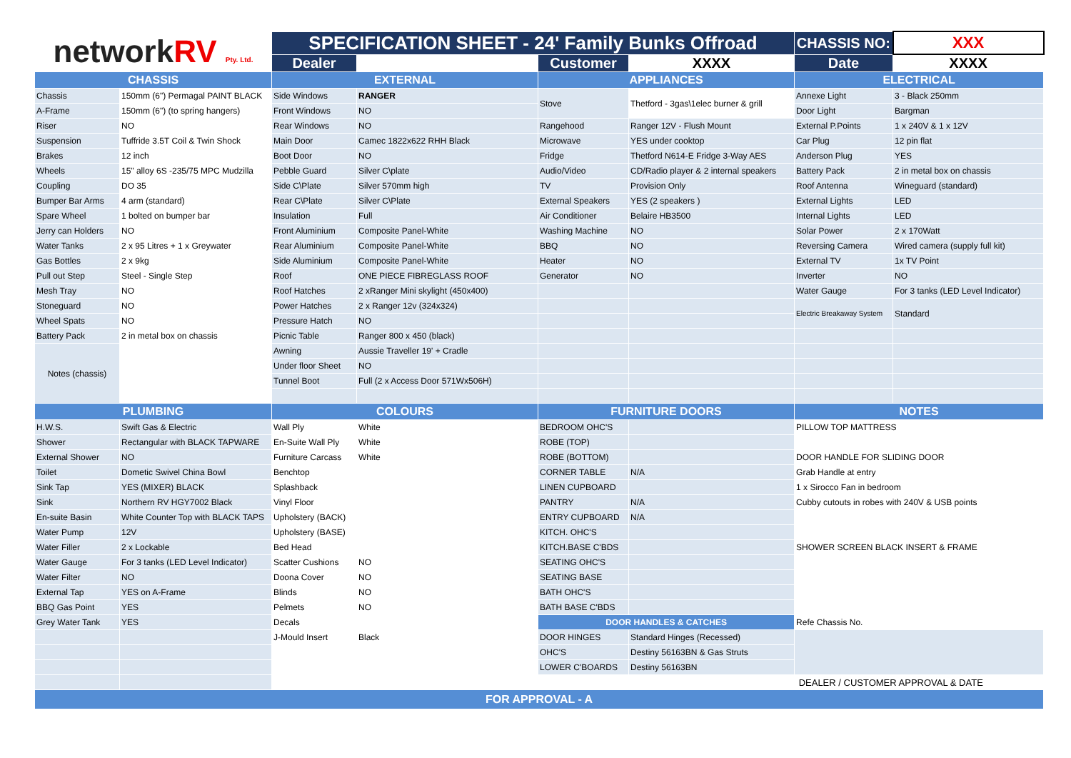| network RV Pty. Ltd. | | SPECIFICATION SHEET - 24' Family Bunks Offroad | | | | CHASSIS NO: | XXX |
| | | Dealer | | Customer | XXXX | Date | XXXX |
| CHASSIS | | EXTERNAL | | APPLIANCES | | ELECTRICAL | |
| Chassis | 150mm (6") Permagal PAINT BLACK | Side Windows | RANGER | Stove | Thetford - 3gas\1elec burner & grill | Annexe Light | 3 - Black 250mm |
| A-Frame | 150mm (6") (to spring hangers) | Front Windows | NO | | | Door Light | Bargman |
| Riser | NO | Rear Windows | NO | Rangehood | Ranger 12V - Flush Mount | External P.Points | 1 x 240V & 1 x 12V |
| Suspension | Tuffride 3.5T Coil & Twin Shock | Main Door | Camec 1822x622 RHH Black | Microwave | YES under cooktop | Car Plug | 12 pin flat |
| Brakes | 12 inch | Boot Door | NO | Fridge | Thetford N614-E Fridge 3-Way AES | Anderson Plug | YES |
| Wheels | 15" alloy 6S -235/75 MPC Mudzilla | Pebble Guard | Silver C\plate | Audio/Video | CD/Radio player & 2 internal speakers | Battery Pack | 2 in metal box on chassis |
| Coupling | DO 35 | Side C\Plate | Silver 570mm high | TV | Provision Only | Roof Antenna | Wineguard (standard) |
| Bumper Bar Arms | 4 arm (standard) | Rear C\Plate | Silver C\Plate | External Speakers | YES (2 speakers ) | External Lights | LED |
| Spare Wheel | 1 bolted on bumper bar | Insulation | Full | Air Conditioner | Belaire HB3500 | Internal Lights | LED |
| Jerry can Holders | NO | Front Aluminium | Composite Panel-White | Washing Machine | NO | Solar Power | 2 x 170Watt |
| Water Tanks | 2 x 95 Litres + 1 x Greywater | Rear Aluminium | Composite Panel-White | BBQ | NO | Reversing Camera | Wired camera (supply full kit) |
| Gas Bottles | 2 x 9kg | Side Aluminium | Composite Panel-White | Heater | NO | External TV | 1x TV Point |
| Pull out Step | Steel - Single Step | Roof | ONE PIECE FIBREGLASS ROOF | Generator | NO | Inverter | NO |
| Mesh Tray | NO | Roof Hatches | 2 xRanger Mini skylight (450x400) | | | Water Gauge | For 3 tanks (LED Level Indicator) |
| Stoneguard | NO | Power Hatches | 2 x Ranger 12v (324x324) | | | Electric Breakaway System | Standard |
| Wheel Spats | NO | Pressure Hatch | NO | | | | |
| Battery Pack | 2 in metal box on chassis | Picnic Table | Ranger 800 x 450 (black) | | | | |
| Notes (chassis) | | Awning | Aussie Traveller 19' + Cradle | | | | |
| | | Under floor Sheet | NO | | | | |
| | | Tunnel Boot | Full (2 x Access Door 571Wx506H) | | | | |
| PLUMBING | | COLOURS | | FURNITURE DOORS | | NOTES | |
| H.W.S. | Swift Gas & Electric | Wall Ply | White | BEDROOM OHC'S | | PILLOW TOP MATTRESS | |
| Shower | Rectangular with BLACK TAPWARE | En-Suite Wall Ply | White | ROBE (TOP) | | | |
| External Shower | NO | Furniture Carcass | White | ROBE (BOTTOM) | | DOOR HANDLE FOR SLIDING DOOR | |
| Toilet | Dometic Swivel China Bowl | Benchtop | | CORNER TABLE | N/A | Grab Handle at entry | |
| Sink Tap | YES (MIXER) BLACK | Splashback | | LINEN CUPBOARD | | 1 x Sirocco Fan in bedroom | |
| Sink | Northern RV HGY7002 Black | Vinyl Floor | | PANTRY | N/A | Cubby cutouts in robes with 240V & USB points | |
| En-suite Basin | White Counter Top with BLACK TAPS | Upholstery (BACK) | | ENTRY CUPBOARD | N/A | | |
| Water Pump | 12V | Upholstery (BASE) | | KITCH. OHC'S | | | |
| Water Filler | 2 x Lockable | Bed Head | | KITCH.BASE C'BDS | | SHOWER SCREEN BLACK INSERT & FRAME | |
| Water Gauge | For 3 tanks (LED Level Indicator) | Scatter Cushions | NO | SEATING OHC'S | | | |
| Water Filter | NO | Doona Cover | NO | SEATING BASE | | | |
| External Tap | YES on A-Frame | Blinds | NO | BATH OHC'S | | | |
| BBQ Gas Point | YES | Pelmets | NO | BATH BASE C'BDS | | | |
| Grey Water Tank | YES | Decals | | DOOR HANDLES & CATCHES | | Refe Chassis No. | |
| | | J-Mould Insert | Black | DOOR HINGES | Standard Hinges (Recessed) | | |
| | | | | OHC'S | Destiny 56163BN & Gas Struts | | |
| | | | | LOWER C'BOARDS | Destiny 56163BN | | |
| | | | | | | DEALER / CUSTOMER APPROVAL & DATE | |
| FOR APPROVAL - A | | | | | | | |